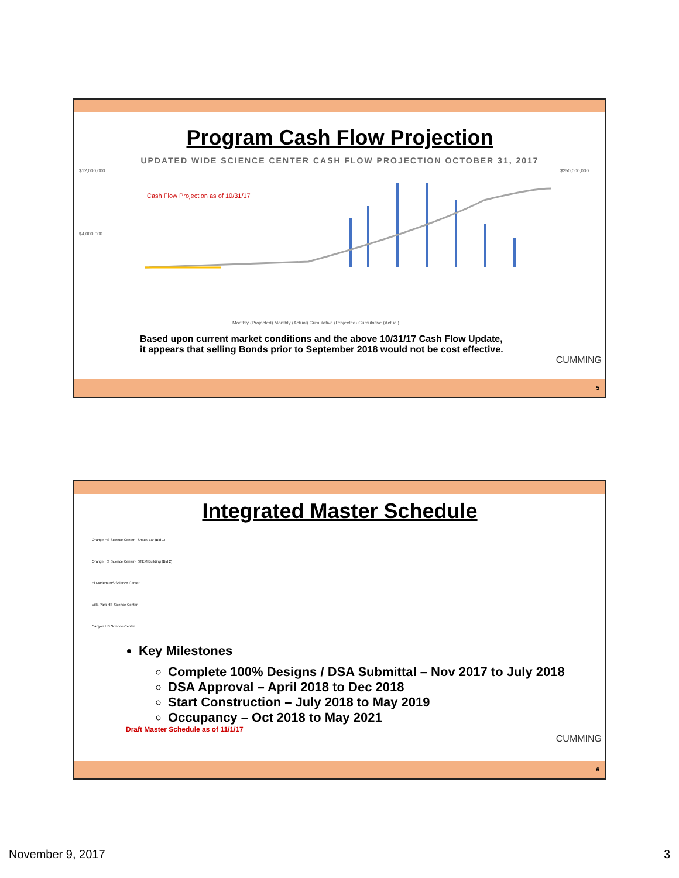Program Cash Flow Projection
UPDATED WIDE SCIENCE CENTER CASH FLOW PROJECTION OCTOBER 31, 2017
$12,000,000
$4,000,000
$250,000,000
Cash Flow Projection as of 10/31/17
Monthly (Projected) Monthly (Actual) Cumulative (Projected) Cumulative (Actual)
Based upon current market conditions and the above 10/31/17 Cash Flow Update,
it appears that selling Bonds prior to September 2018 would not be cost effective.
CUMMING
5
Integrated Master Schedule
Orange HS Science Center - Snack Bar (Bid 1)
Orange HS Science Center - STEM Building (Bid 2)
El Modena HS Science Center
Villa Park HS Science Center
Canyon HS Science Center
Key Milestones
Complete 100% Designs / DSA Submittal – Nov 2017 to July 2018
DSA Approval – April 2018 to Dec 2018
Start Construction – July 2018 to May 2019
Occupancy – Oct 2018 to May 2021
Draft Master Schedule as of 11/1/17
CUMMING
6
November 9, 2017 3